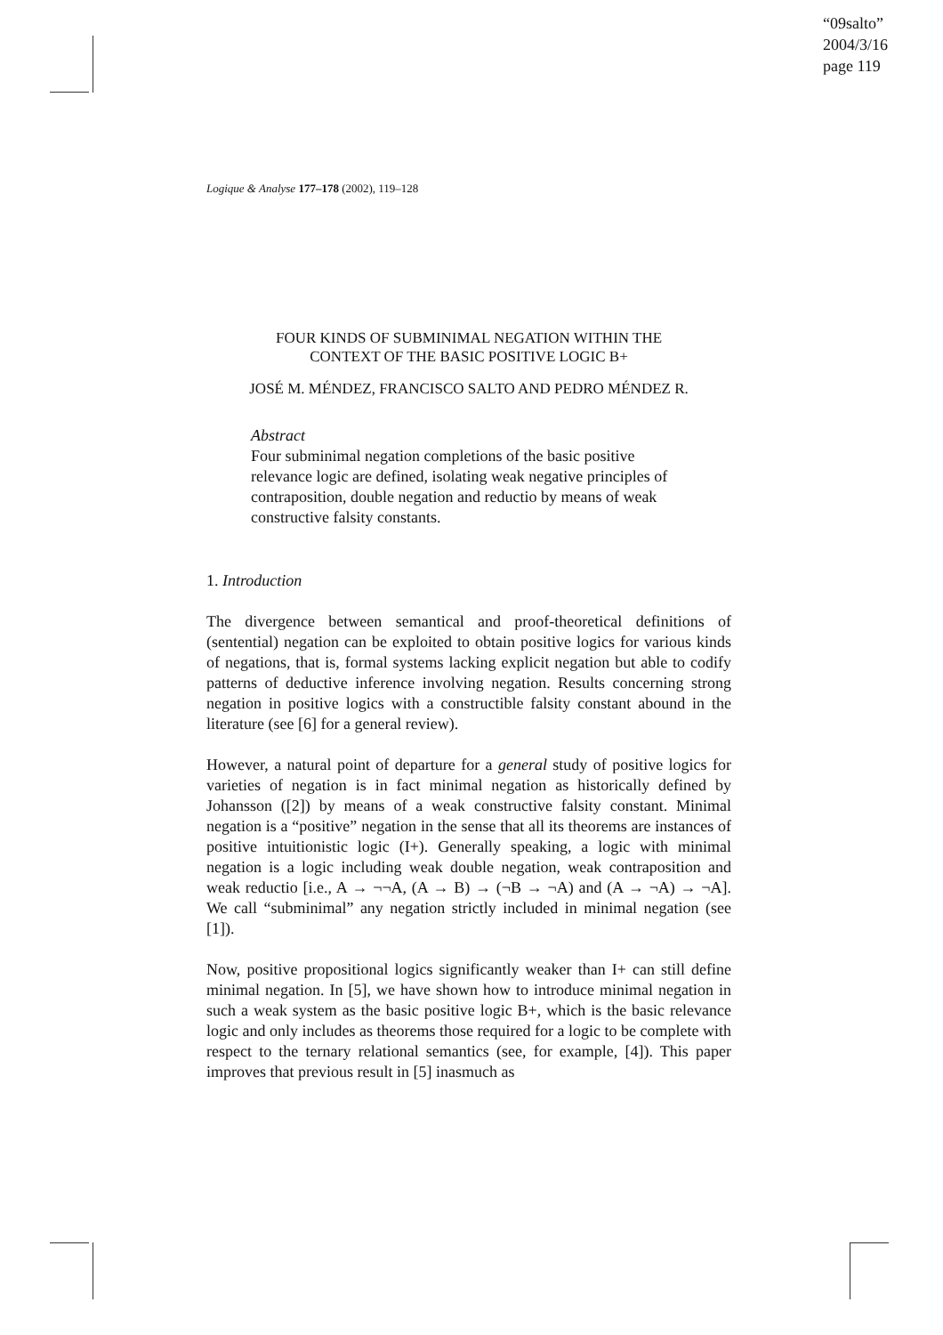“09salto”
2004/3/16
page 119
Logique & Analyse 177–178 (2002), 119–128
FOUR KINDS OF SUBMINIMAL NEGATION WITHIN THE
CONTEXT OF THE BASIC POSITIVE LOGIC B+
JOSÉ M. MÉNDEZ, FRANCISCO SALTO AND PEDRO MÉNDEZ R.
Abstract
Four subminimal negation completions of the basic positive relevance logic are defined, isolating weak negative principles of contraposition, double negation and reductio by means of weak constructive falsity constants.
1. Introduction
The divergence between semantical and proof-theoretical definitions of (sentential) negation can be exploited to obtain positive logics for various kinds of negations, that is, formal systems lacking explicit negation but able to codify patterns of deductive inference involving negation. Results concerning strong negation in positive logics with a constructible falsity constant abound in the literature (see [6] for a general review).
However, a natural point of departure for a general study of positive logics for varieties of negation is in fact minimal negation as historically defined by Johansson ([2]) by means of a weak constructive falsity constant. Minimal negation is a “positive” negation in the sense that all its theorems are instances of positive intuitionistic logic (I+). Generally speaking, a logic with minimal negation is a logic including weak double negation, weak contraposition and weak reductio [i.e., A → ¬¬A, (A → B) → (¬B → ¬A) and (A → ¬A) → ¬A]. We call “subminimal” any negation strictly included in minimal negation (see [1]).
Now, positive propositional logics significantly weaker than I+ can still define minimal negation. In [5], we have shown how to introduce minimal negation in such a weak system as the basic positive logic B+, which is the basic relevance logic and only includes as theorems those required for a logic to be complete with respect to the ternary relational semantics (see, for example, [4]). This paper improves that previous result in [5] inasmuch as